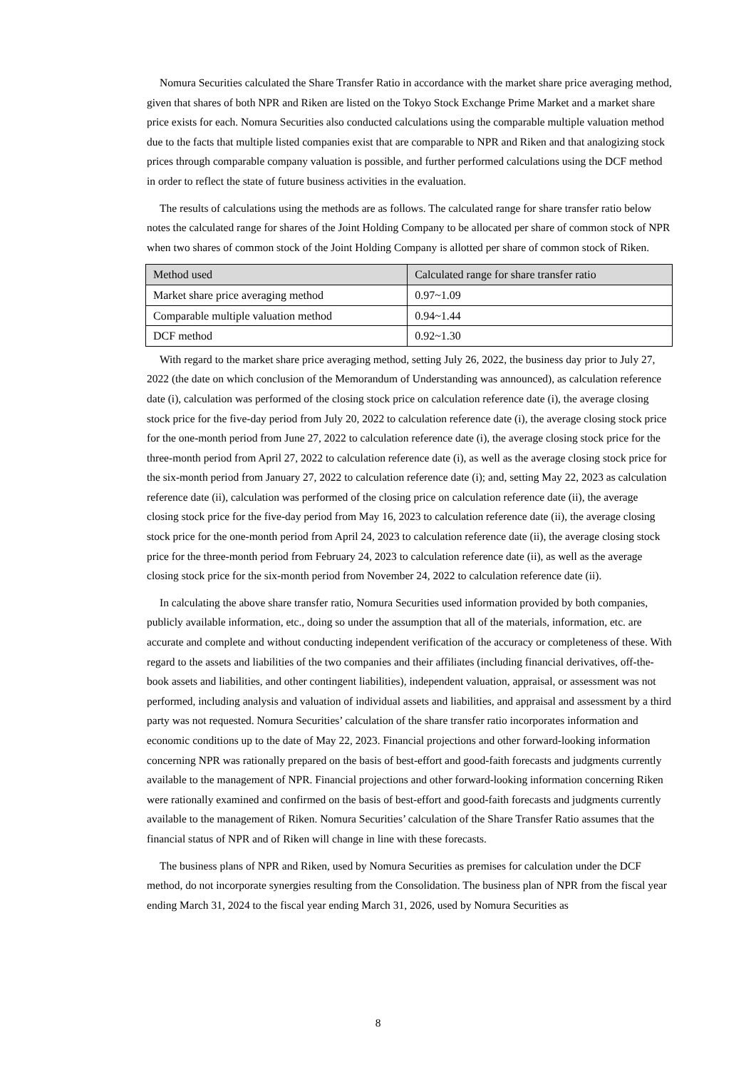Nomura Securities calculated the Share Transfer Ratio in accordance with the market share price averaging method, given that shares of both NPR and Riken are listed on the Tokyo Stock Exchange Prime Market and a market share price exists for each. Nomura Securities also conducted calculations using the comparable multiple valuation method due to the facts that multiple listed companies exist that are comparable to NPR and Riken and that analogizing stock prices through comparable company valuation is possible, and further performed calculations using the DCF method in order to reflect the state of future business activities in the evaluation.
The results of calculations using the methods are as follows. The calculated range for share transfer ratio below notes the calculated range for shares of the Joint Holding Company to be allocated per share of common stock of NPR when two shares of common stock of the Joint Holding Company is allotted per share of common stock of Riken.
| Method used | Calculated range for share transfer ratio |
| --- | --- |
| Market share price averaging method | 0.97~1.09 |
| Comparable multiple valuation method | 0.94~1.44 |
| DCF method | 0.92~1.30 |
With regard to the market share price averaging method, setting July 26, 2022, the business day prior to July 27, 2022 (the date on which conclusion of the Memorandum of Understanding was announced), as calculation reference date (i), calculation was performed of the closing stock price on calculation reference date (i), the average closing stock price for the five-day period from July 20, 2022 to calculation reference date (i), the average closing stock price for the one-month period from June 27, 2022 to calculation reference date (i), the average closing stock price for the three-month period from April 27, 2022 to calculation reference date (i), as well as the average closing stock price for the six-month period from January 27, 2022 to calculation reference date (i); and, setting May 22, 2023 as calculation reference date (ii), calculation was performed of the closing price on calculation reference date (ii), the average closing stock price for the five-day period from May 16, 2023 to calculation reference date (ii), the average closing stock price for the one-month period from April 24, 2023 to calculation reference date (ii), the average closing stock price for the three-month period from February 24, 2023 to calculation reference date (ii), as well as the average closing stock price for the six-month period from November 24, 2022 to calculation reference date (ii).
In calculating the above share transfer ratio, Nomura Securities used information provided by both companies, publicly available information, etc., doing so under the assumption that all of the materials, information, etc. are accurate and complete and without conducting independent verification of the accuracy or completeness of these. With regard to the assets and liabilities of the two companies and their affiliates (including financial derivatives, off-the-book assets and liabilities, and other contingent liabilities), independent valuation, appraisal, or assessment was not performed, including analysis and valuation of individual assets and liabilities, and appraisal and assessment by a third party was not requested. Nomura Securities’ calculation of the share transfer ratio incorporates information and economic conditions up to the date of May 22, 2023. Financial projections and other forward-looking information concerning NPR was rationally prepared on the basis of best-effort and good-faith forecasts and judgments currently available to the management of NPR. Financial projections and other forward-looking information concerning Riken were rationally examined and confirmed on the basis of best-effort and good-faith forecasts and judgments currently available to the management of Riken. Nomura Securities’ calculation of the Share Transfer Ratio assumes that the financial status of NPR and of Riken will change in line with these forecasts.
The business plans of NPR and Riken, used by Nomura Securities as premises for calculation under the DCF method, do not incorporate synergies resulting from the Consolidation. The business plan of NPR from the fiscal year ending March 31, 2024 to the fiscal year ending March 31, 2026, used by Nomura Securities as
8